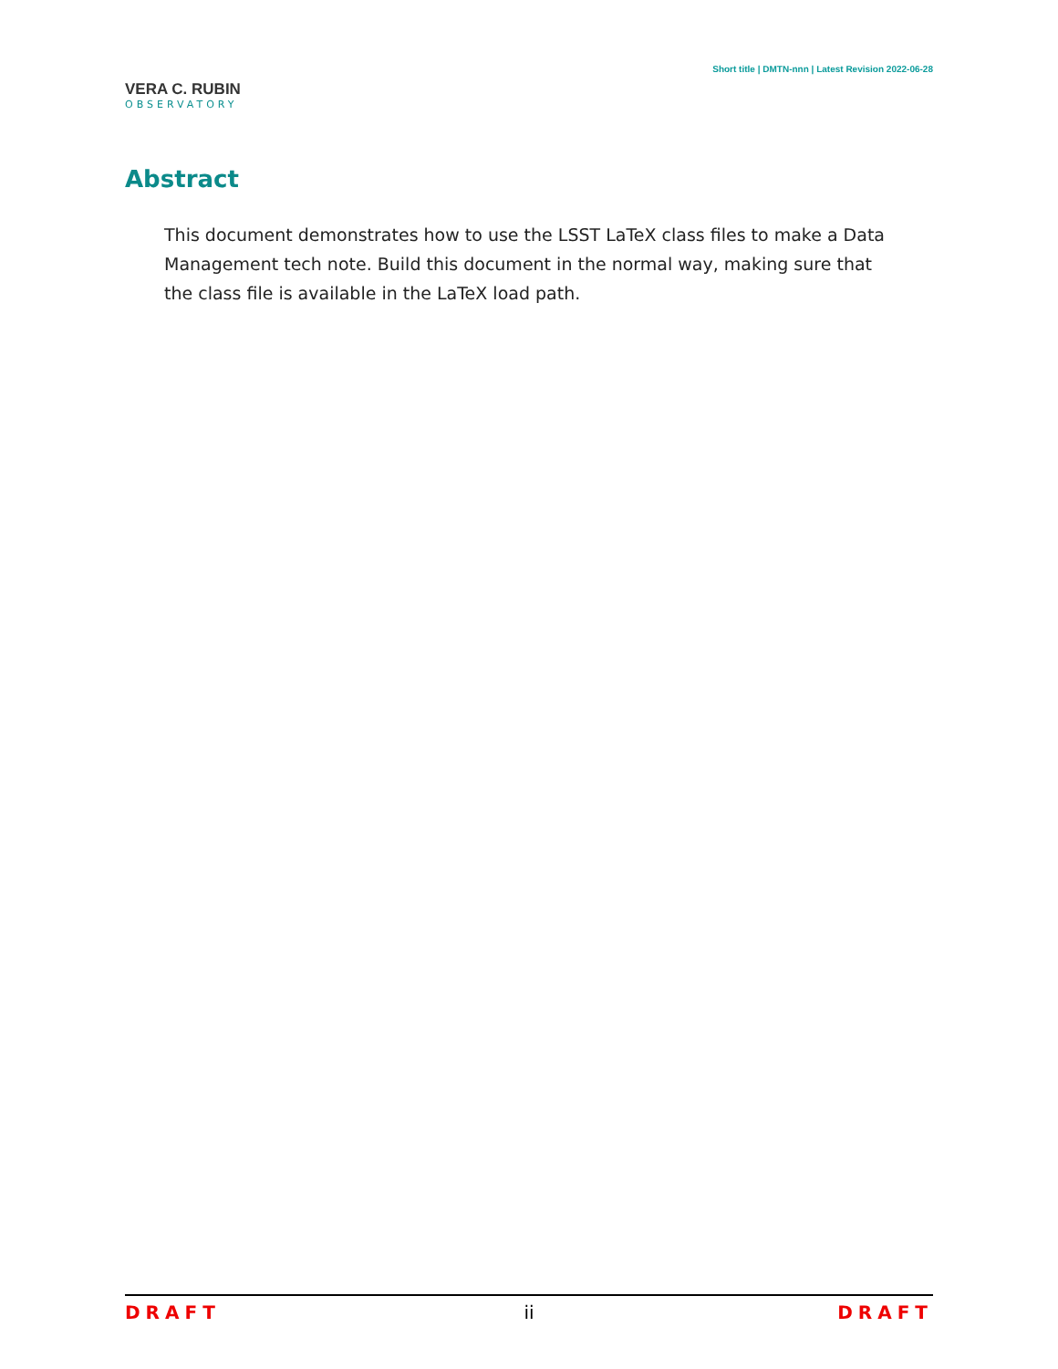VERA C. RUBIN
OBSERVATORY
Short title | DMTN-nnn | Latest Revision 2022-06-28
Abstract
This document demonstrates how to use the LSST LaTeX class files to make a Data Management tech note. Build this document in the normal way, making sure that the class file is available in the LaTeX load path.
DRAFT ii DRAFT